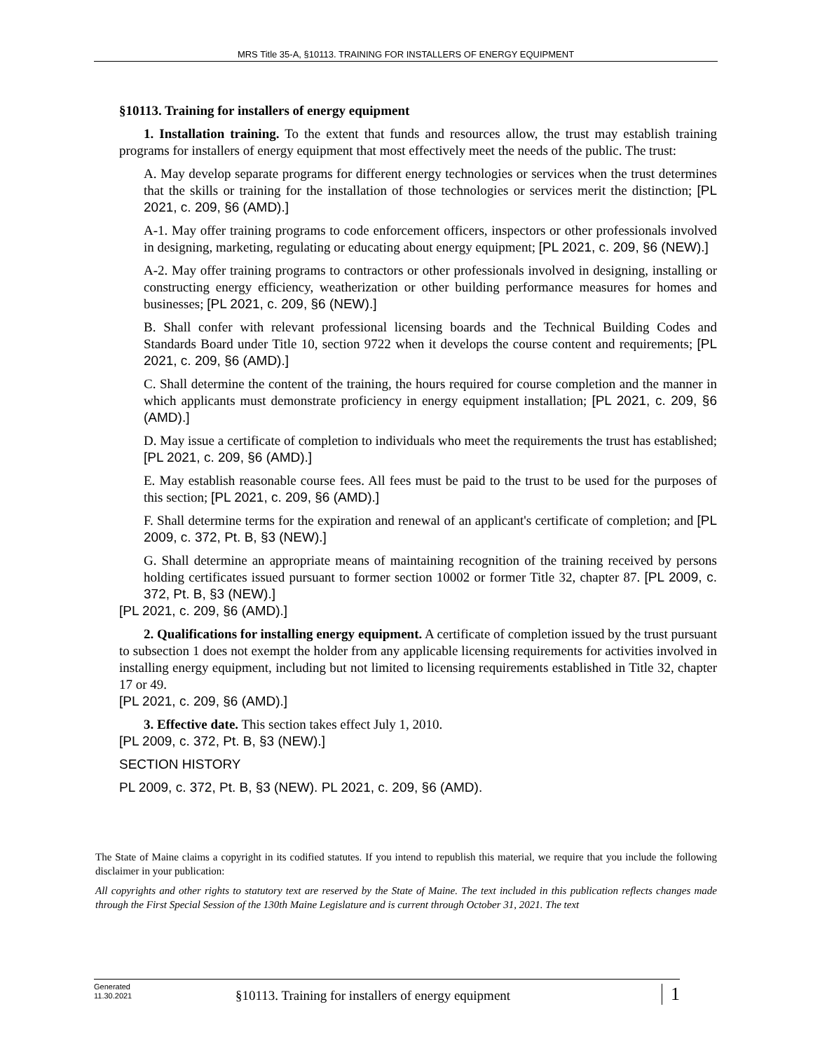MRS Title 35-A, §10113. TRAINING FOR INSTALLERS OF ENERGY EQUIPMENT
§10113. Training for installers of energy equipment
1. Installation training. To the extent that funds and resources allow, the trust may establish training programs for installers of energy equipment that most effectively meet the needs of the public. The trust:
A. May develop separate programs for different energy technologies or services when the trust determines that the skills or training for the installation of those technologies or services merit the distinction; [PL 2021, c. 209, §6 (AMD).]
A-1. May offer training programs to code enforcement officers, inspectors or other professionals involved in designing, marketing, regulating or educating about energy equipment; [PL 2021, c. 209, §6 (NEW).]
A-2. May offer training programs to contractors or other professionals involved in designing, installing or constructing energy efficiency, weatherization or other building performance measures for homes and businesses; [PL 2021, c. 209, §6 (NEW).]
B. Shall confer with relevant professional licensing boards and the Technical Building Codes and Standards Board under Title 10, section 9722 when it develops the course content and requirements; [PL 2021, c. 209, §6 (AMD).]
C. Shall determine the content of the training, the hours required for course completion and the manner in which applicants must demonstrate proficiency in energy equipment installation; [PL 2021, c. 209, §6 (AMD).]
D. May issue a certificate of completion to individuals who meet the requirements the trust has established; [PL 2021, c. 209, §6 (AMD).]
E. May establish reasonable course fees. All fees must be paid to the trust to be used for the purposes of this section; [PL 2021, c. 209, §6 (AMD).]
F. Shall determine terms for the expiration and renewal of an applicant's certificate of completion; and [PL 2009, c. 372, Pt. B, §3 (NEW).]
G. Shall determine an appropriate means of maintaining recognition of the training received by persons holding certificates issued pursuant to former section 10002 or former Title 32, chapter 87. [PL 2009, c. 372, Pt. B, §3 (NEW).]
[PL 2021, c. 209, §6 (AMD).]
2. Qualifications for installing energy equipment. A certificate of completion issued by the trust pursuant to subsection 1 does not exempt the holder from any applicable licensing requirements for activities involved in installing energy equipment, including but not limited to licensing requirements established in Title 32, chapter 17 or 49.
[PL 2021, c. 209, §6 (AMD).]
3. Effective date. This section takes effect July 1, 2010.
[PL 2009, c. 372, Pt. B, §3 (NEW).]
SECTION HISTORY
PL 2009, c. 372, Pt. B, §3 (NEW). PL 2021, c. 209, §6 (AMD).
The State of Maine claims a copyright in its codified statutes. If you intend to republish this material, we require that you include the following disclaimer in your publication:
All copyrights and other rights to statutory text are reserved by the State of Maine. The text included in this publication reflects changes made through the First Special Session of the 130th Maine Legislature and is current through October 31, 2021. The text
Generated
11.30.2021
§10113. Training for installers of energy equipment
1